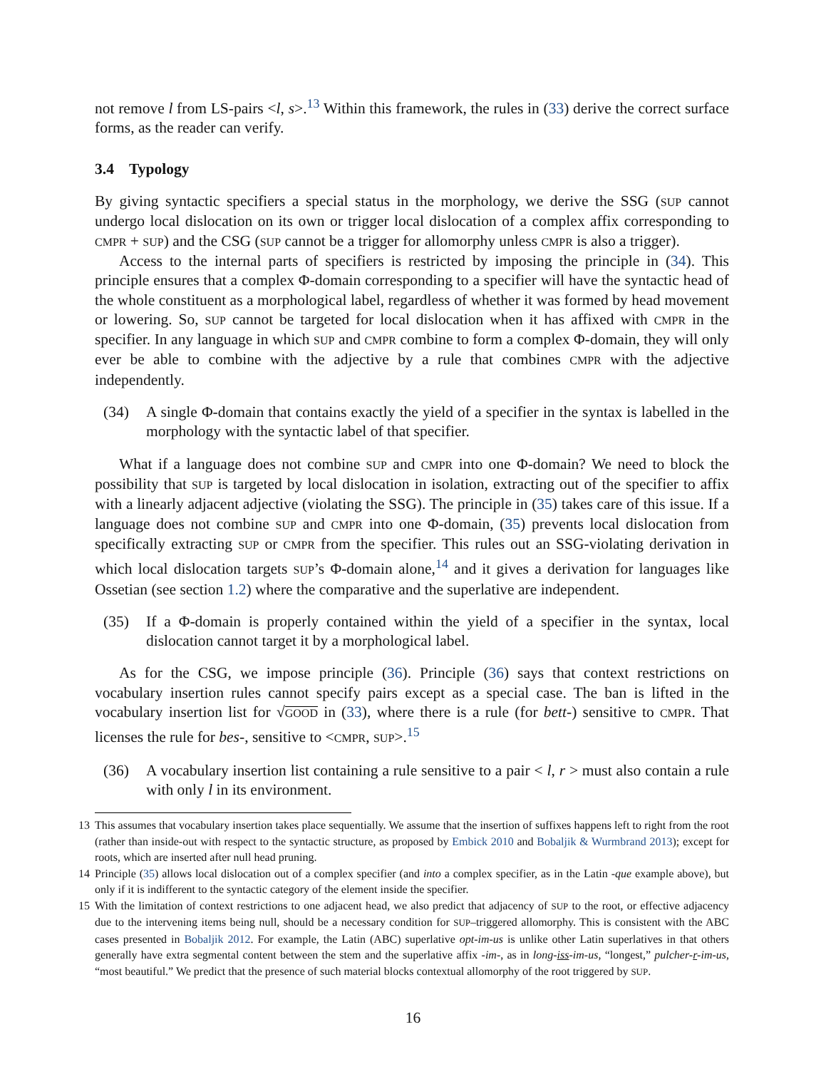not remove l from LS-pairs <l, s>.<sup>13</sup> Within this framework, the rules in (33) derive the correct surface forms, as the reader can verify.
3.4 Typology
By giving syntactic specifiers a special status in the morphology, we derive the SSG (SUP cannot undergo local dislocation on its own or trigger local dislocation of a complex affix corresponding to CMPR + SUP) and the CSG (SUP cannot be a trigger for allomorphy unless CMPR is also a trigger).
Access to the internal parts of specifiers is restricted by imposing the principle in (34). This principle ensures that a complex Φ-domain corresponding to a specifier will have the syntactic head of the whole constituent as a morphological label, regardless of whether it was formed by head movement or lowering. So, SUP cannot be targeted for local dislocation when it has affixed with CMPR in the specifier. In any language in which SUP and CMPR combine to form a complex Φ-domain, they will only ever be able to combine with the adjective by a rule that combines CMPR with the adjective independently.
(34) A single Φ-domain that contains exactly the yield of a specifier in the syntax is labelled in the morphology with the syntactic label of that specifier.
What if a language does not combine SUP and CMPR into one Φ-domain? We need to block the possibility that SUP is targeted by local dislocation in isolation, extracting out of the specifier to affix with a linearly adjacent adjective (violating the SSG). The principle in (35) takes care of this issue. If a language does not combine SUP and CMPR into one Φ-domain, (35) prevents local dislocation from specifically extracting SUP or CMPR from the specifier. This rules out an SSG-violating derivation in which local dislocation targets SUP’s Φ-domain alone,<sup>14</sup> and it gives a derivation for languages like Ossetian (see section 1.2) where the comparative and the superlative are independent.
(35) If a Φ-domain is properly contained within the yield of a specifier in the syntax, local dislocation cannot target it by a morphological label.
As for the CSG, we impose principle (36). Principle (36) says that context restrictions on vocabulary insertion rules cannot specify pairs except as a special case. The ban is lifted in the vocabulary insertion list for √GOOD in (33), where there is a rule (for bett-) sensitive to CMPR. That licenses the rule for bes-, sensitive to <CMPR, SUP>.<sup>15</sup>
(36) A vocabulary insertion list containing a rule sensitive to a pair < l, r > must also contain a rule with only l in its environment.
13 This assumes that vocabulary insertion takes place sequentially. We assume that the insertion of suffixes happens left to right from the root (rather than inside-out with respect to the syntactic structure, as proposed by Embick 2010 and Bobaljik & Wurmbrand 2013); except for roots, which are inserted after null head pruning.
14 Principle (35) allows local dislocation out of a complex specifier (and into a complex specifier, as in the Latin -que example above), but only if it is indifferent to the syntactic category of the element inside the specifier.
15 With the limitation of context restrictions to one adjacent head, we also predict that adjacency of SUP to the root, or effective adjacency due to the intervening items being null, should be a necessary condition for SUP–triggered allomorphy. This is consistent with the ABC cases presented in Bobaljik 2012. For example, the Latin (ABC) superlative opt-im-us is unlike other Latin superlatives in that others generally have extra segmental content between the stem and the superlative affix -im-, as in long-iss-im-us, “longest,” pulcher-r-im-us, “most beautiful.” We predict that the presence of such material blocks contextual allomorphy of the root triggered by SUP.
16